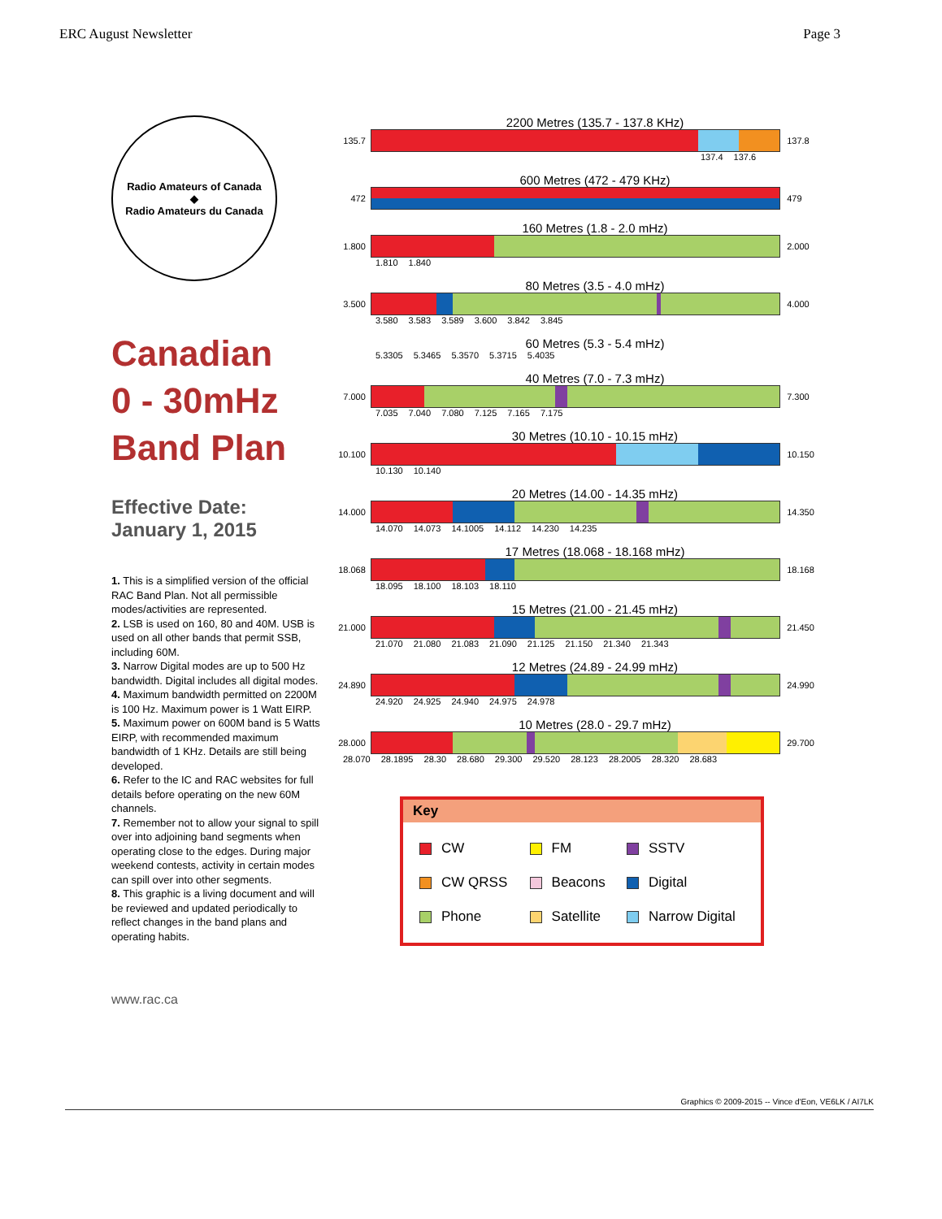ERC August Newsletter Page 3
Radio Amateurs of Canada
◆
Radio Amateurs du Canada
Canadian
0 - 30mHz
Band Plan
Effective Date:
January 1, 2015
1. This is a simplified version of the official RAC Band Plan. Not all permissible modes/activities are represented.
2. LSB is used on 160, 80 and 40M. USB is used on all other bands that permit SSB, including 60M.
3. Narrow Digital modes are up to 500 Hz bandwidth. Digital includes all digital modes.
4. Maximum bandwidth permitted on 2200M is 100 Hz. Maximum power is 1 Watt EIRP.
5. Maximum power on 600M band is 5 Watts EIRP, with recommended maximum bandwidth of 1 KHz. Details are still being developed.
6. Refer to the IC and RAC websites for full details before operating on the new 60M channels.
7. Remember not to allow your signal to spill over into adjoining band segments when operating close to the edges. During major weekend contests, activity in certain modes can spill over into other segments.
8. This graphic is a living document and will be reviewed and updated periodically to reflect changes in the band plans and operating habits.
www.rac.ca
2200 Metres (135.7 - 137.8 KHz)
135.7 137.8
137.4 137.6
600 Metres (472 - 479 KHz)
472 479
160 Metres (1.8 - 2.0 mHz)
1.800 2.000
1.810 1.840
80 Metres (3.5 - 4.0 mHz)
3.500 4.000
3.580 3.583 3.589 3.600 3.842 3.845
60 Metres (5.3 - 5.4 mHz)
5.3305 5.3465 5.3570 5.3715 5.4035
40 Metres (7.0 - 7.3 mHz)
7.000 7.300
7.035 7.040 7.080 7.125 7.165 7.175
30 Metres (10.10 - 10.15 mHz)
10.100 10.150
10.130 10.140
20 Metres (14.00 - 14.35 mHz)
14.000 14.350
14.070 14.073 14.1005 14.112 14.230 14.235
17 Metres (18.068 - 18.168 mHz)
18.068 18.168
18.095 18.100 18.103 18.110
15 Metres (21.00 - 21.45 mHz)
21.000 21.450
21.070 21.080 21.083 21.090 21.125 21.150 21.340 21.343
12 Metres (24.89 - 24.99 mHz)
24.890 24.990
24.920 24.925 24.940 24.975 24.978
10 Metres (28.0 - 29.7 mHz)
28.000 29.700
28.070 28.1895 28.30 28.680 29.300 29.520 28.123 28.2005 28.320 28.683
Key
| CW | FM | SSTV |
| CW QRSS | Beacons | Digital |
| Phone | Satellite | Narrow Digital |
Graphics © 2009-2015 -- Vince d'Eon, VE6LK / AI7LK